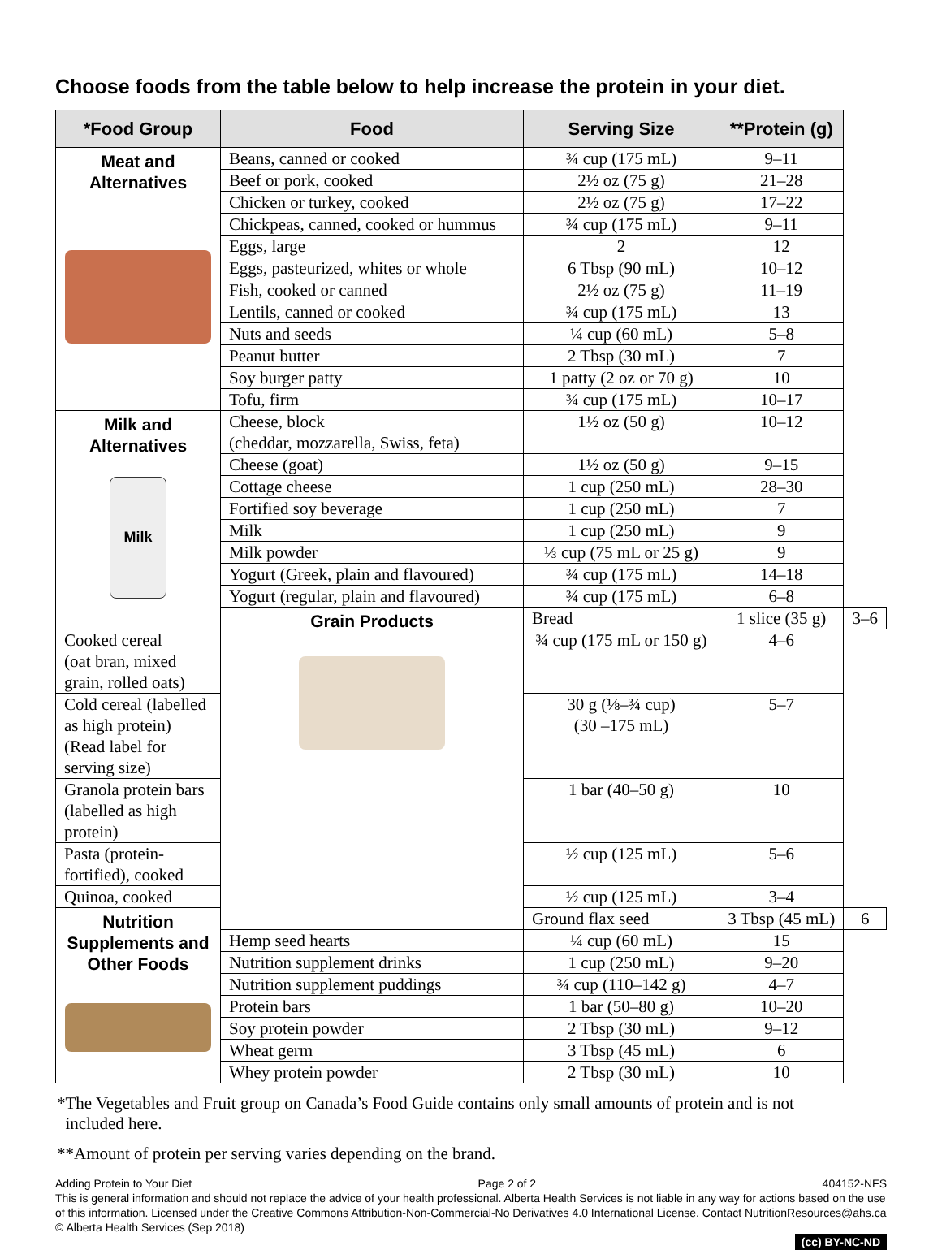Choose foods from the table below to help increase the protein in your diet.
| *Food Group | Food | Serving Size | **Protein (g) | |
| --- | --- | --- | --- | --- |
| Meat and Alternatives | Beans, canned or cooked | ¾ cup (175 mL) | 9–11 | |
| | Beef or pork, cooked | 2½ oz (75 g) | 21–28 | |
| | Chicken or turkey, cooked | 2½ oz (75 g) | 17–22 | |
| | Chickpeas, canned, cooked or hummus | ¾ cup (175 mL) | 9–11 | |
| | Eggs, large | 2 | 12 | |
| | Eggs, pasteurized, whites or whole | 6 Tbsp (90 mL) | 10–12 | |
| | Fish, cooked or canned | 2½ oz (75 g) | 11–19 | |
| | Lentils, canned or cooked | ¾ cup (175 mL) | 13 | |
| | Nuts and seeds | ¼ cup (60 mL) | 5–8 | |
| | Peanut butter | 2 Tbsp (30 mL) | 7 | |
| | Soy burger patty | 1 patty (2 oz or 70 g) | 10 | |
| | Tofu, firm | ¾ cup (175 mL) | 10–17 | |
| Milk and Alternatives Milk | Cheese, block (cheddar, mozzarella, Swiss, feta) | 1½ oz (50 g) | 10–12 | |
| | Cheese (goat) | 1½ oz (50 g) | 9–15 | |
| | Cottage cheese | 1 cup (250 mL) | 28–30 | |
| | Fortified soy beverage | 1 cup (250 mL) | 7 | |
| | Milk | 1 cup (250 mL) | 9 | |
| | Milk powder | ⅓ cup (75 mL or 25 g) | 9 | |
| | Yogurt (Greek, plain and flavoured) | ¾ cup (175 mL) | 14–18 | |
| | Yogurt (regular, plain and flavoured) | ¾ cup (175 mL) | 6–8 | |
| | Grain Products | Bread | 1 slice (35 g) | 3–6 |
| Cooked cereal (oat bran, mixed grain, rolled oats) | | ¾ cup (175 mL or 150 g) | 4–6 | |
| Cold cereal (labelled as high protein) (Read label for serving size) | | 30 g (⅛–¾ cup) (30 –175 mL) | 5–7 | |
| Granola protein bars (labelled as high protein) | | 1 bar (40–50 g) | 10 | |
| Pasta (protein-fortified), cooked | | ½ cup (125 mL) | 5–6 | |
| Quinoa, cooked | | ½ cup (125 mL) | 3–4 | |
| Nutrition Supplements and Other Foods | | Ground flax seed | 3 Tbsp (45 mL) | 6 |
| | Hemp seed hearts | ¼ cup (60 mL) | 15 | |
| | Nutrition supplement drinks | 1 cup (250 mL) | 9–20 | |
| | Nutrition supplement puddings | ¾ cup (110–142 g) | 4–7 | |
| | Protein bars | 1 bar (50–80 g) | 10–20 | |
| | Soy protein powder | 2 Tbsp (30 mL) | 9–12 | |
| | Wheat germ | 3 Tbsp (45 mL) | 6 | |
| | Whey protein powder | 2 Tbsp (30 mL) | 10 | |
*The Vegetables and Fruit group on Canada’s Food Guide contains only small amounts of protein and is not
included here.
**Amount of protein per serving varies depending on the brand.
Adding Protein to Your Diet Page 2 of 2 404152-NFS
This is general information and should not replace the advice of your health professional. Alberta Health Services is not liable in any way for actions based on the use of this information. Licensed under the Creative Commons Attribution-Non-Commercial-No Derivatives 4.0 International License. Contact NutritionResources@ahs.ca © Alberta Health Services (Sep 2018)
(cc) BY-NC-ND